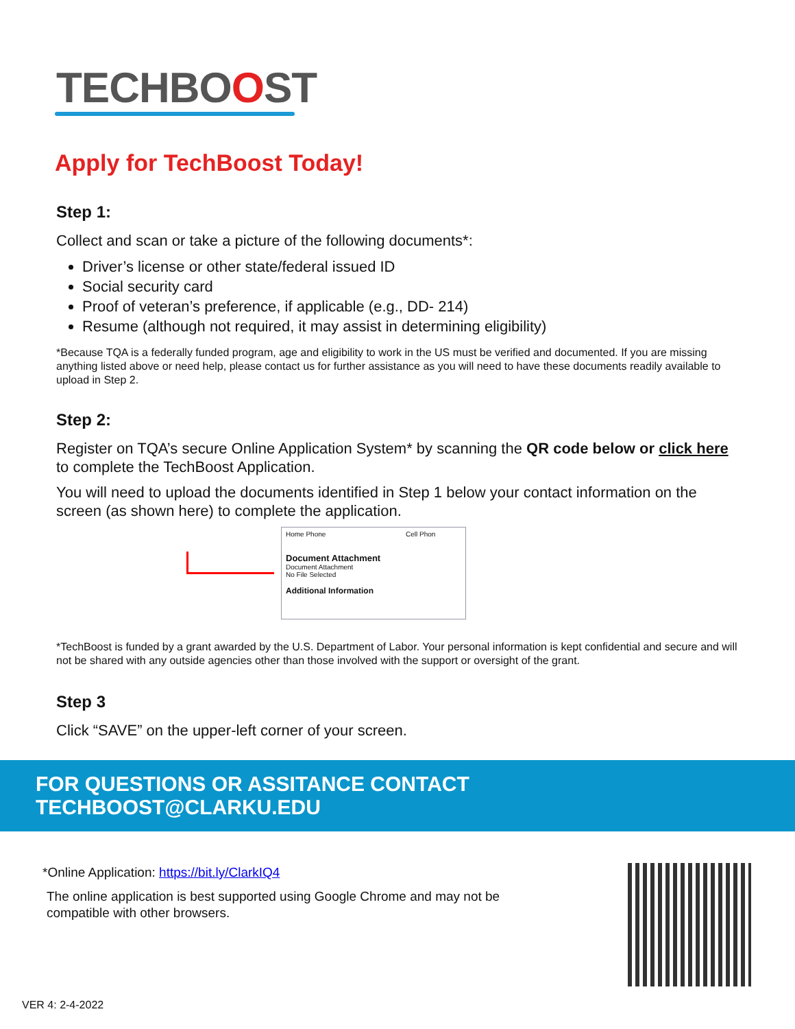TECHBOOST
Apply for TechBoost Today!
Step 1:
Collect and scan or take a picture of the following documents*:
Driver’s license or other state/federal issued ID
Social security card
Proof of veteran’s preference, if applicable (e.g., DD- 214)
Resume (although not required, it may assist in determining eligibility)
*Because TQA is a federally funded program, age and eligibility to work in the US must be verified and documented. If you are missing anything listed above or need help, please contact us for further assistance as you will need to have these documents readily available to upload in Step 2.
Step 2:
Register on TQA’s secure Online Application System* by scanning the QR code below or click here to complete the TechBoost Application.
You will need to upload the documents identified in Step 1 below your contact information on the screen (as shown here) to complete the application.
Home Phone Cell Phon
Document Attachment
Document Attachment
No File Selected
Additional Information
*TechBoost is funded by a grant awarded by the U.S. Department of Labor. Your personal information is kept confidential and secure and will not be shared with any outside agencies other than those involved with the support or oversight of the grant.
Step 3
Click “SAVE” on the upper-left corner of your screen.
FOR QUESTIONS OR ASSITANCE CONTACT TECHBOOST@CLARKU.EDU
*Online Application: https://bit.ly/ClarkIQ4
The online application is best supported using Google Chrome and may not be
compatible with other browsers.
VER 4: 2-4-2022